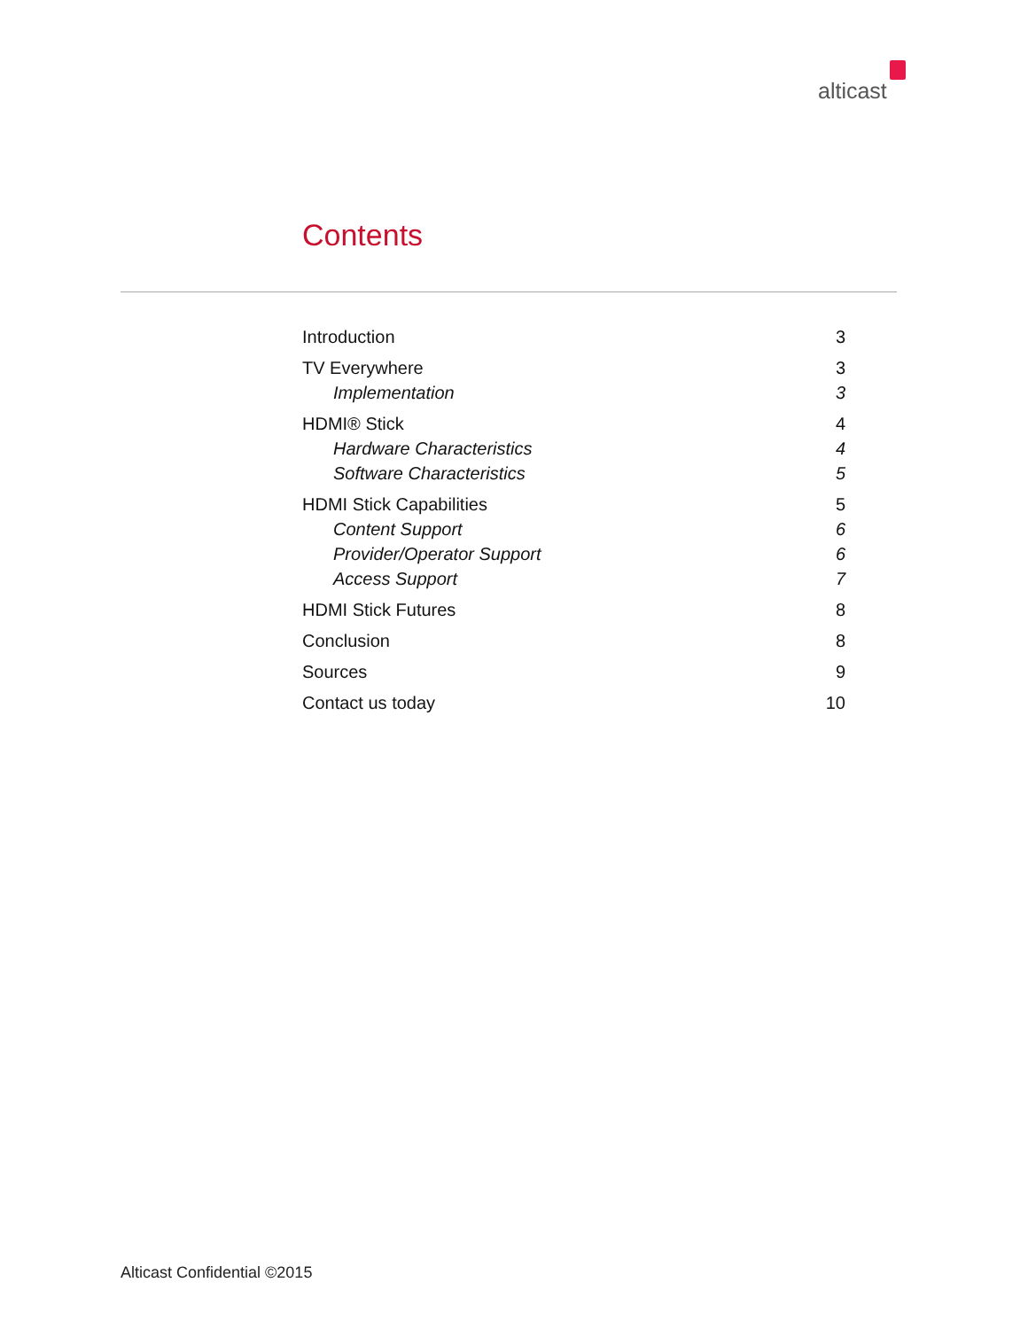alticast
Contents
Introduction 3
TV Everywhere 3
Implementation 3
HDMI® Stick 4
Hardware Characteristics 4
Software Characteristics 5
HDMI Stick Capabilities 5
Content Support 6
Provider/Operator Support 6
Access Support 7
HDMI Stick Futures 8
Conclusion 8
Sources 9
Contact us today 10
Alticast Confidential ©2015